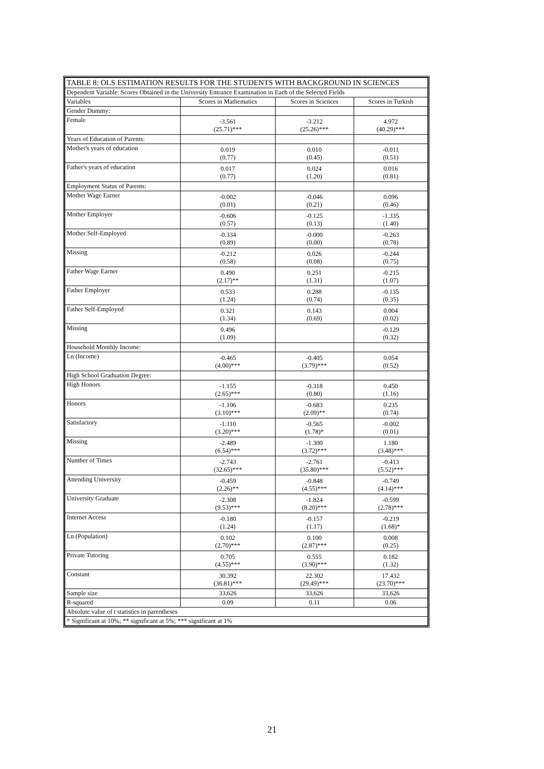| TABLE 8: OLS ESTIMATION RESULTS FOR THE STUDENTS WITH BACKGROUND IN SCIENCES | | | |
| Dependent Variable: Scores Obtained in the University Entrance Examination in Each of the Selected Fields | | | |
| Variables | Scores in Mathematics | Scores in Sciences | Scores in Turkish |
| Gender Dummy: | | | |
| Female | -3.561 (25.71)*** | -3.212 (25.26)*** | 4.972 (40.29)*** |
| Years of Education of Parents: | | | |
| Mother's years of education | 0.019 (0.77) | 0.010 (0.45) | -0.011 (0.51) |
| Father's years of education | 0.017 (0.77) | 0.024 (1.20) | 0.016 (0.81) |
| Employment Status of Parents: | | | |
| Mother Wage Earner | -0.002 (0.01) | -0.046 (0.21) | 0.096 (0.46) |
| Mother Employer | -0.606 (0.57) | -0.125 (0.13) | -1.335 (1.40) |
| Mother Self-Employed | -0.334 (0.89) | -0.000 (0.00) | -0.263 (0.78) |
| Missing | -0.212 (0.58) | 0.026 (0.08) | -0.244 (0.75) |
| Father Wage Earner | 0.490 (2.17)** | 0.251 (1.31) | -0.215 (1.07) |
| Father Employer | 0.533 (1.24) | 0.288 (0.74) | -0.135 (0.35) |
| Father Self-Employed | 0.321 (1.34) | 0.143 (0.69) | 0.004 (0.02) |
| Missing | 0.496 (1.09) | | -0.129 (0.32) |
| Household Monthly Income: | | | |
| Ln (Income) | -0.465 (4.00)*** | -0.405 (3.79)*** | 0.054 (0.52) |
| High School Graduation Degree: | | | |
| High Honors | -1.155 (2.65)*** | -0.318 (0.80) | 0.450 (1.16) |
| Honors | -1.106 (3.10)*** | -0.683 (2.09)** | 0.235 (0.74) |
| Satisfactory | -1.110 (3.20)*** | -0.565 (1.78)* | -0.002 (0.01) |
| Missing | -2.489 (6.54)*** | -1.300 (3.72)*** | 1.180 (3.48)*** |
| Number of Times | -2.743 (32.65)*** | -2.761 (35.80)*** | -0.413 (5.52)*** |
| Attending University | -0.459 (2.26)** | -0.848 (4.55)*** | -0.749 (4.14)*** |
| University Graduate | -2.308 (9.53)*** | -1.824 (8.20)*** | -0.599 (2.78)*** |
| Internet Access | -0.180 (1.24) | -0.157 (1.17) | -0.219 (1.68)* |
| Ln (Population) | 0.102 (2.70)*** | 0.100 (2.87)*** | 0.008 (0.25) |
| Private Tutoring | 0.705 (4.55)*** | 0.555 (3.90)*** | 0.182 (1.32) |
| Constant | 30.392 (36.81)*** | 22.302 (29.49)*** | 17.432 (23.70)*** |
| Sample size | 33,626 | 33,626 | 33,626 |
| R-squared | 0.09 | 0.11 | 0.06 |
| Absolute value of t statistics in parentheses | | | |
| * Significant at 10%; ** significant at 5%; *** significant at 1% | | | |
21